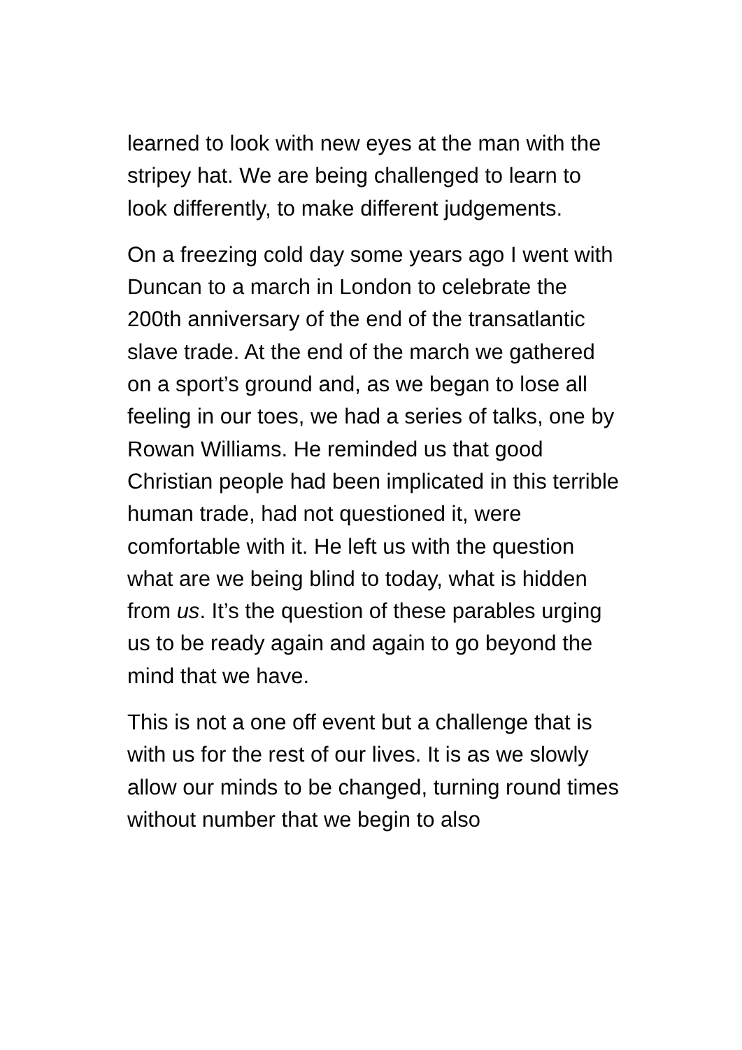learned to look with new eyes at the man with the stripey hat. We are being challenged to learn to look differently, to make different judgements.
On a freezing cold day some years ago I went with Duncan to a march in London to celebrate the 200th anniversary of the end of the transatlantic slave trade. At the end of the march we gathered on a sport’s ground and, as we began to lose all feeling in our toes, we had a series of talks, one by Rowan Williams. He reminded us that good Christian people had been implicated in this terrible human trade, had not questioned it, were comfortable with it. He left us with the question what are we being blind to today, what is hidden from us. It’s the question of these parables urging us to be ready again and again to go beyond the mind that we have.
This is not a one off event but a challenge that is with us for the rest of our lives. It is as we slowly allow our minds to be changed, turning round times without number that we begin to also